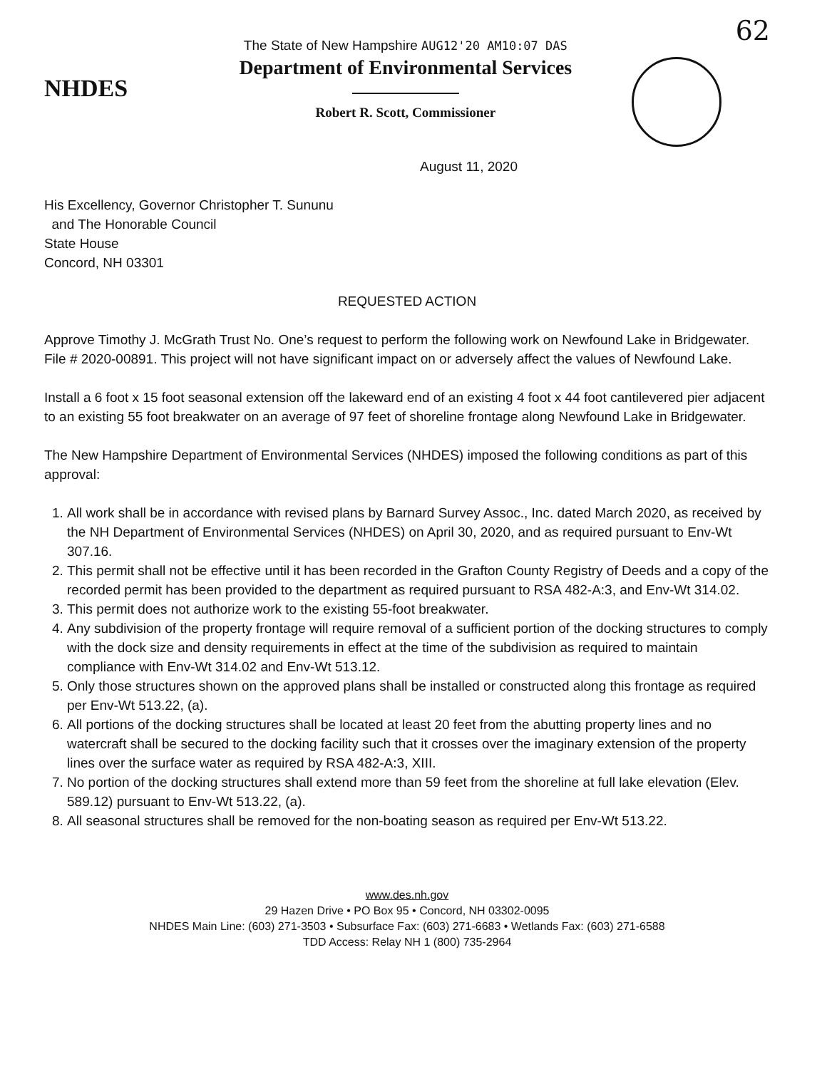NHDES
The State of New Hampshire AUG12'20 AM10:07 DAS
Department of Environmental Services
Robert R. Scott, Commissioner
62
August 11, 2020
His Excellency, Governor Christopher T. Sununu
and The Honorable Council
State House
Concord, NH 03301
REQUESTED ACTION
Approve Timothy J. McGrath Trust No. One’s request to perform the following work on Newfound Lake in Bridgewater. File # 2020-00891. This project will not have significant impact on or adversely affect the values of Newfound Lake.
Install a 6 foot x 15 foot seasonal extension off the lakeward end of an existing 4 foot x 44 foot cantilevered pier adjacent to an existing 55 foot breakwater on an average of 97 feet of shoreline frontage along Newfound Lake in Bridgewater.
The New Hampshire Department of Environmental Services (NHDES) imposed the following conditions as part of this approval:
1. All work shall be in accordance with revised plans by Barnard Survey Assoc., Inc. dated March 2020, as received by the NH Department of Environmental Services (NHDES) on April 30, 2020, and as required pursuant to Env-Wt 307.16.
2. This permit shall not be effective until it has been recorded in the Grafton County Registry of Deeds and a copy of the recorded permit has been provided to the department as required pursuant to RSA 482-A:3, and Env-Wt 314.02.
3. This permit does not authorize work to the existing 55-foot breakwater.
4. Any subdivision of the property frontage will require removal of a sufficient portion of the docking structures to comply with the dock size and density requirements in effect at the time of the subdivision as required to maintain compliance with Env-Wt 314.02 and Env-Wt 513.12.
5. Only those structures shown on the approved plans shall be installed or constructed along this frontage as required per Env-Wt 513.22, (a).
6. All portions of the docking structures shall be located at least 20 feet from the abutting property lines and no watercraft shall be secured to the docking facility such that it crosses over the imaginary extension of the property lines over the surface water as required by RSA 482-A:3, XIII.
7. No portion of the docking structures shall extend more than 59 feet from the shoreline at full lake elevation (Elev. 589.12) pursuant to Env-Wt 513.22, (a).
8. All seasonal structures shall be removed for the non-boating season as required per Env-Wt 513.22.
www.des.nh.gov
29 Hazen Drive • PO Box 95 • Concord, NH 03302-0095
NHDES Main Line: (603) 271-3503 • Subsurface Fax: (603) 271-6683 • Wetlands Fax: (603) 271-6588
TDD Access: Relay NH 1 (800) 735-2964